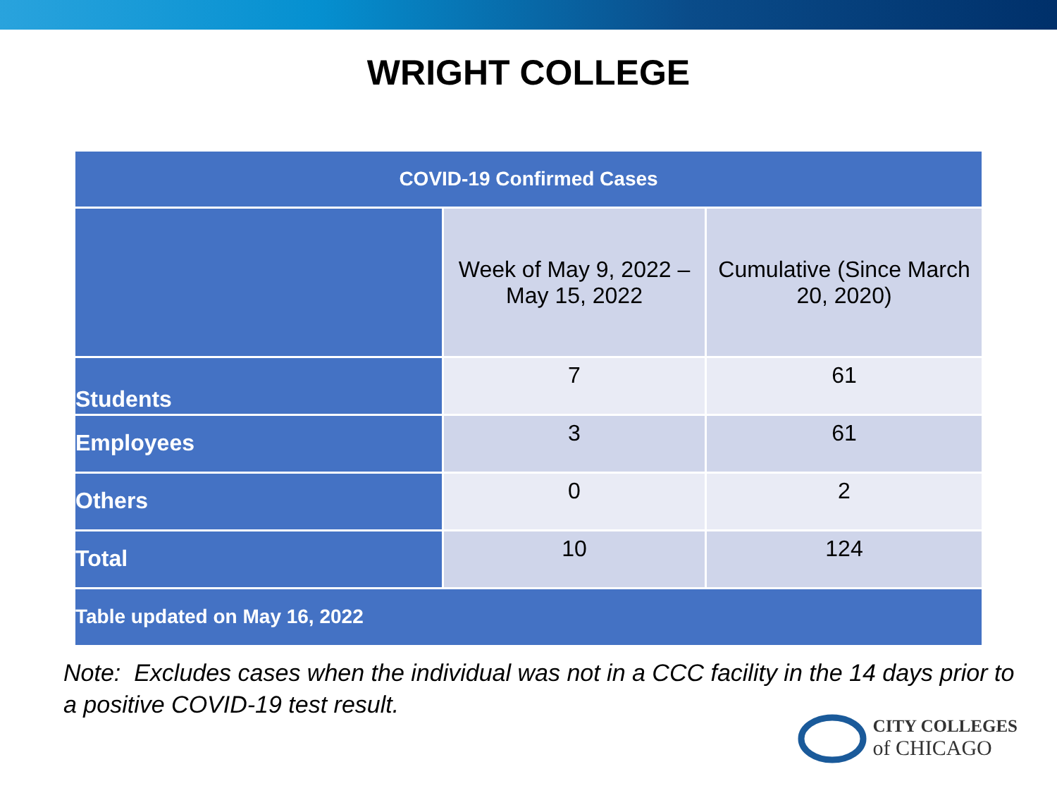WRIGHT COLLEGE
| COVID-19 Confirmed Cases | | |
| --- | --- | --- |
| | Week of May 9, 2022 – May 15, 2022 | Cumulative (Since March 20, 2020) |
| Students | 7 | 61 |
| Employees | 3 | 61 |
| Others | 0 | 2 |
| Total | 10 | 124 |
| Table updated on May 16, 2022 | | |
Note: Excludes cases when the individual was not in a CCC facility in the 14 days prior to a positive COVID-19 test result.
CITY COLLEGES
of CHICAGO